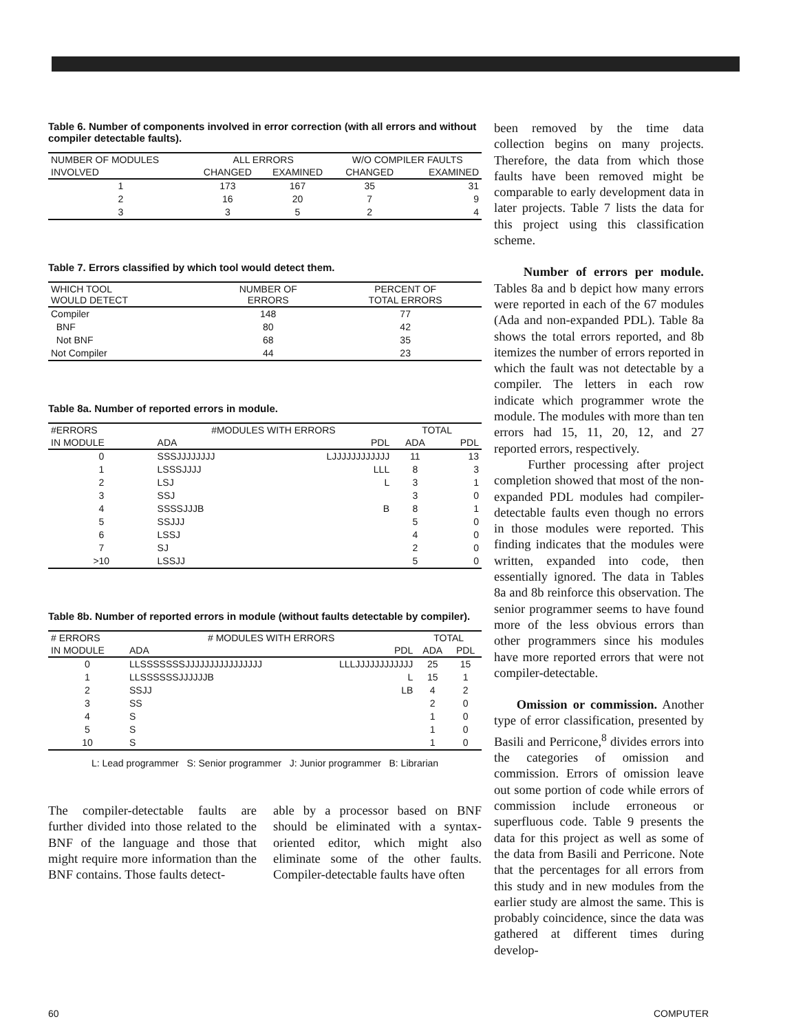Table 6. Number of components involved in error correction (with all errors and without compiler detectable faults).
| NUMBER OF MODULES | ALL ERRORS | | W/O COMPILER FAULTS | |
| --- | --- | --- | --- | --- |
| INVOLVED | CHANGED | EXAMINED | CHANGED | EXAMINED |
| 1 | 173 | 167 | 35 | 31 |
| 2 | 16 | 20 | 7 | 9 |
| 3 | 3 | 5 | 2 | 4 |
Table 7. Errors classified by which tool would detect them.
| WHICH TOOL WOULD DETECT | NUMBER OF ERRORS | PERCENT OF TOTAL ERRORS |
| --- | --- | --- |
| Compiler | 148 | 77 |
| BNF | 80 | 42 |
| Not BNF | 68 | 35 |
| Not Compiler | 44 | 23 |
Table 8a. Number of reported errors in module.
| #ERRORS | #MODULES WITH ERRORS | | TOTAL | |
| --- | --- | --- | --- | --- |
| IN MODULE | ADA | PDL | ADA | PDL |
| 0 | SSSJJJJJJJJ | LJJJJJJJJJJJJ | 11 | 13 |
| 1 | LSSSJJJJ | LLL | 8 | 3 |
| 2 | LSJ | L | 3 | 1 |
| 3 | SSJ | | 3 | 0 |
| 4 | SSSSJJJB | B | 8 | 1 |
| 5 | SSJJJ | | 5 | 0 |
| 6 | LSSJ | | 4 | 0 |
| 7 | SJ | | 2 | 0 |
| >10 | LSSJJ | | 5 | 0 |
Table 8b. Number of reported errors in module (without faults detectable by compiler).
| # ERRORS | # MODULES WITH ERRORS | | TOTAL | |
| --- | --- | --- | --- | --- |
| IN MODULE | ADA | PDL | ADA | PDL |
| 0 | LLSSSSSSSJJJJJJJJJJJJJJJJ | LLLJJJJJJJJJJJJ | 25 | 15 |
| 1 | LLSSSSSSJJJJJJB | L | 15 | 1 |
| 2 | SSJJ | LB | 4 | 2 |
| 3 | SS | | 2 | 0 |
| 4 | S | | 1 | 0 |
| 5 | S | | 1 | 0 |
| 10 | S | | 1 | 0 |
L: Lead programmer S: Senior programmer J: Junior programmer B: Librarian
The compiler-detectable faults are further divided into those related to the BNF of the language and those that might require more information than the BNF contains. Those faults detect-
able by a processor based on BNF should be eliminated with a syntax-oriented editor, which might also eliminate some of the other faults. Compiler-detectable faults have often
been removed by the time data collection begins on many projects. Therefore, the data from which those faults have been removed might be comparable to early development data in later projects. Table 7 lists the data for this project using this classification scheme.
Number of errors per module. Tables 8a and b depict how many errors were reported in each of the 67 modules (Ada and non-expanded PDL). Table 8a shows the total errors reported, and 8b itemizes the number of errors reported in which the fault was not detectable by a compiler. The letters in each row indicate which programmer wrote the module. The modules with more than ten errors had 15, 11, 20, 12, and 27 reported errors, respectively.
Further processing after project completion showed that most of the non-expanded PDL modules had compiler-detectable faults even though no errors in those modules were reported. This finding indicates that the modules were written, expanded into code, then essentially ignored. The data in Tables 8a and 8b reinforce this observation. The senior programmer seems to have found more of the less obvious errors than other programmers since his modules have more reported errors that were not compiler-detectable.
Omission or commission. Another type of error classification, presented by Basili and Perricone,<sup>8</sup> divides errors into the categories of omission and commission. Errors of omission leave out some portion of code while errors of commission include erroneous or superfluous code. Table 9 presents the data for this project as well as some of the data from Basili and Perricone. Note that the percentages for all errors from this study and in new modules from the earlier study are almost the same. This is probably coincidence, since the data was gathered at different times during develop-
60 COMPUTER